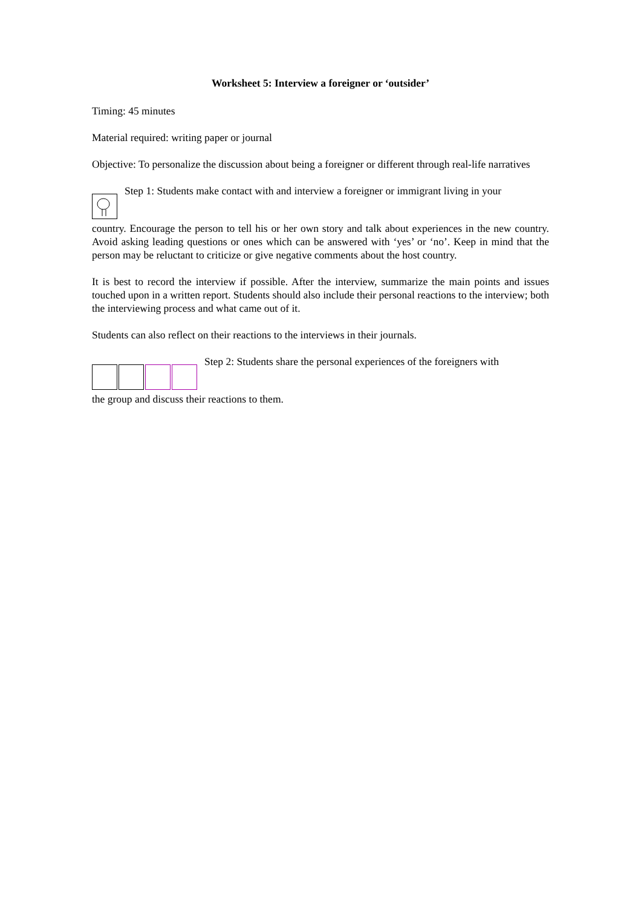Worksheet 5: Interview a foreigner or ‘outsider’
Timing: 45 minutes
Material required: writing paper or journal
Objective: To personalize the discussion about being a foreigner or different through real-life narratives
Step 1: Students make contact with and interview a foreigner or immigrant living in your
country. Encourage the person to tell his or her own story and talk about experiences in the new country. Avoid asking leading questions or ones which can be answered with ‘yes’ or ‘no’. Keep in mind that the person may be reluctant to criticize or give negative comments about the host country.
It is best to record the interview if possible. After the interview, summarize the main points and issues touched upon in a written report. Students should also include their personal reactions to the interview; both the interviewing process and what came out of it.
Students can also reflect on their reactions to the interviews in their journals.
Step 2: Students share the personal experiences of the foreigners with
the group and discuss their reactions to them.